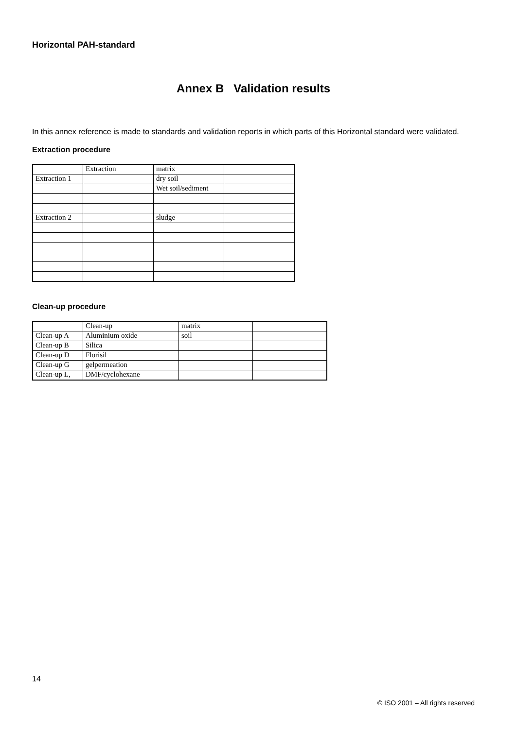Horizontal PAH-standard
Annex B Validation results
In this annex reference is made to standards and validation reports in which parts of this Horizontal standard were validated.
Extraction procedure
| | Extraction | matrix | |
| Extraction 1 | | dry soil | |
| | | Wet soil/sediment | |
| Extraction 2 | | sludge | |
Clean-up procedure
| | Clean-up | matrix | |
| Clean-up A | Aluminium oxide | soil | |
| Clean-up B | Silica | | |
| Clean-up D | Florisil | | |
| Clean-up G | gelpermeation | | |
| Clean-up L, | DMF/cyclohexane | | |
14
© ISO 2001 – All rights reserved